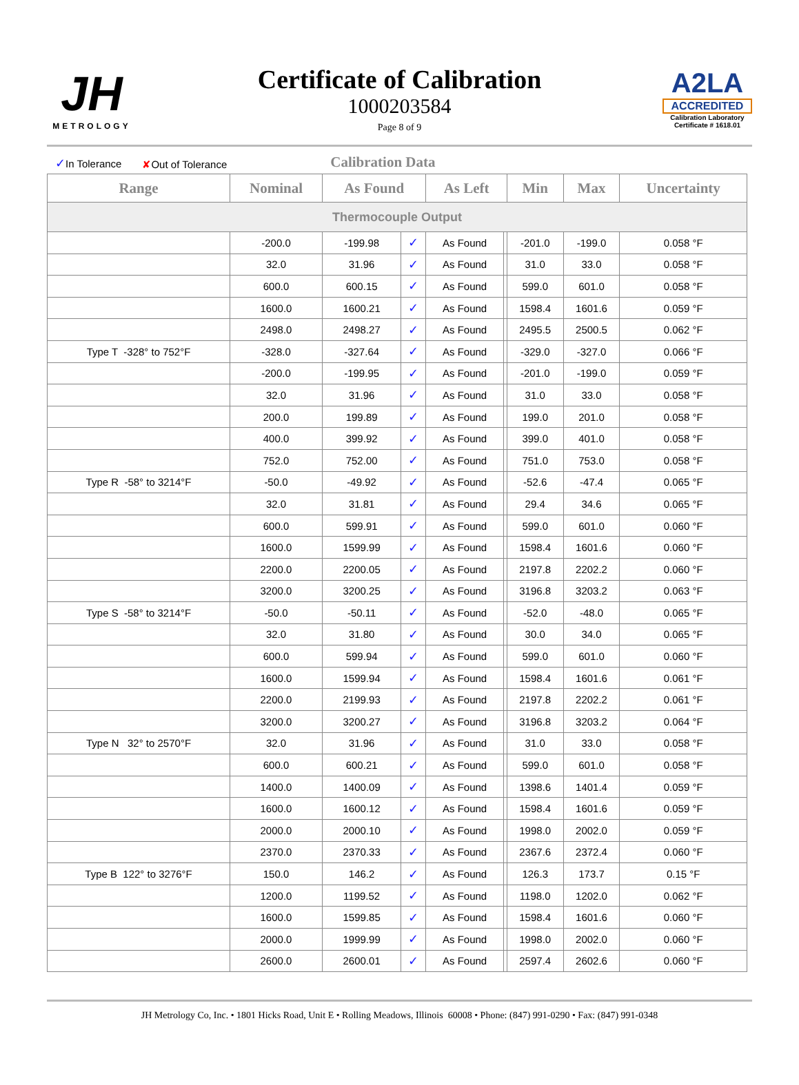JH
METROLOGY
Certificate of Calibration
1000203584
Page 8 of 9
A2LA
ACCREDITED
Calibration Laboratory
Certificate # 1618.01
✓In Tolerance ✘Out of Tolerance Calibration Data
| Range | Nominal | As Found | | As Left | | Min | Max | Uncertainty |
| --- | --- | --- | --- | --- | --- | --- | --- | --- |
| Thermocouple Output | | | | | | | | |
| | -200.0 | -199.98 | ✓ | As Found | | -201.0 | -199.0 | 0.058 °F |
| | 32.0 | 31.96 | ✓ | As Found | | 31.0 | 33.0 | 0.058 °F |
| | 600.0 | 600.15 | ✓ | As Found | | 599.0 | 601.0 | 0.058 °F |
| | 1600.0 | 1600.21 | ✓ | As Found | | 1598.4 | 1601.6 | 0.059 °F |
| | 2498.0 | 2498.27 | ✓ | As Found | | 2495.5 | 2500.5 | 0.062 °F |
| Type T -328° to 752°F | -328.0 | -327.64 | ✓ | As Found | | -329.0 | -327.0 | 0.066 °F |
| | -200.0 | -199.95 | ✓ | As Found | | -201.0 | -199.0 | 0.059 °F |
| | 32.0 | 31.96 | ✓ | As Found | | 31.0 | 33.0 | 0.058 °F |
| | 200.0 | 199.89 | ✓ | As Found | | 199.0 | 201.0 | 0.058 °F |
| | 400.0 | 399.92 | ✓ | As Found | | 399.0 | 401.0 | 0.058 °F |
| | 752.0 | 752.00 | ✓ | As Found | | 751.0 | 753.0 | 0.058 °F |
| Type R -58° to 3214°F | -50.0 | -49.92 | ✓ | As Found | | -52.6 | -47.4 | 0.065 °F |
| | 32.0 | 31.81 | ✓ | As Found | | 29.4 | 34.6 | 0.065 °F |
| | 600.0 | 599.91 | ✓ | As Found | | 599.0 | 601.0 | 0.060 °F |
| | 1600.0 | 1599.99 | ✓ | As Found | | 1598.4 | 1601.6 | 0.060 °F |
| | 2200.0 | 2200.05 | ✓ | As Found | | 2197.8 | 2202.2 | 0.060 °F |
| | 3200.0 | 3200.25 | ✓ | As Found | | 3196.8 | 3203.2 | 0.063 °F |
| Type S -58° to 3214°F | -50.0 | -50.11 | ✓ | As Found | | -52.0 | -48.0 | 0.065 °F |
| | 32.0 | 31.80 | ✓ | As Found | | 30.0 | 34.0 | 0.065 °F |
| | 600.0 | 599.94 | ✓ | As Found | | 599.0 | 601.0 | 0.060 °F |
| | 1600.0 | 1599.94 | ✓ | As Found | | 1598.4 | 1601.6 | 0.061 °F |
| | 2200.0 | 2199.93 | ✓ | As Found | | 2197.8 | 2202.2 | 0.061 °F |
| | 3200.0 | 3200.27 | ✓ | As Found | | 3196.8 | 3203.2 | 0.064 °F |
| Type N 32° to 2570°F | 32.0 | 31.96 | ✓ | As Found | | 31.0 | 33.0 | 0.058 °F |
| | 600.0 | 600.21 | ✓ | As Found | | 599.0 | 601.0 | 0.058 °F |
| | 1400.0 | 1400.09 | ✓ | As Found | | 1398.6 | 1401.4 | 0.059 °F |
| | 1600.0 | 1600.12 | ✓ | As Found | | 1598.4 | 1601.6 | 0.059 °F |
| | 2000.0 | 2000.10 | ✓ | As Found | | 1998.0 | 2002.0 | 0.059 °F |
| | 2370.0 | 2370.33 | ✓ | As Found | | 2367.6 | 2372.4 | 0.060 °F |
| Type B 122° to 3276°F | 150.0 | 146.2 | ✓ | As Found | | 126.3 | 173.7 | 0.15 °F |
| | 1200.0 | 1199.52 | ✓ | As Found | | 1198.0 | 1202.0 | 0.062 °F |
| | 1600.0 | 1599.85 | ✓ | As Found | | 1598.4 | 1601.6 | 0.060 °F |
| | 2000.0 | 1999.99 | ✓ | As Found | | 1998.0 | 2002.0 | 0.060 °F |
| | 2600.0 | 2600.01 | ✓ | As Found | | 2597.4 | 2602.6 | 0.060 °F |
JH Metrology Co, Inc. • 1801 Hicks Road, Unit E • Rolling Meadows, Illinois 60008 • Phone: (847) 991-0290 • Fax: (847) 991-0348